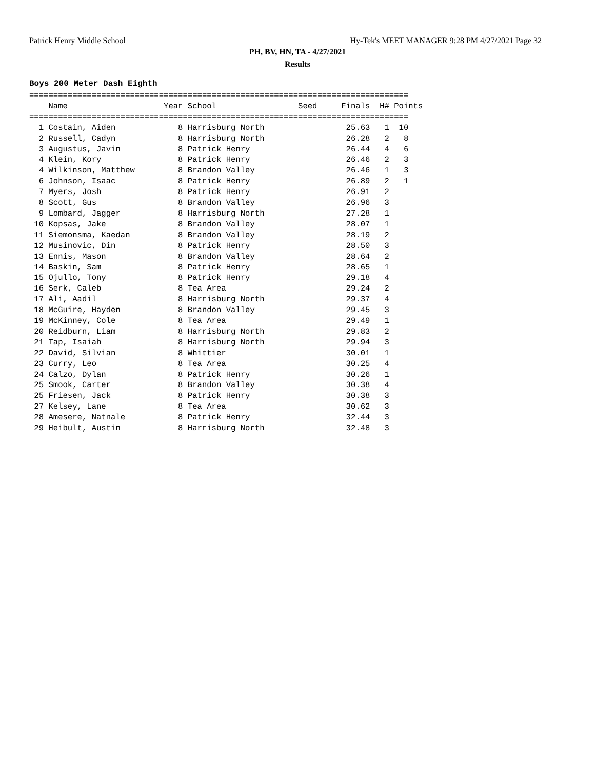Patrick Henry Middle School Hy-Tek's MEET MANAGER 9:28 PM 4/27/2021 Page 32
PH, BV, HN, TA - 4/27/2021
Results
Boys 200 Meter Dash Eighth
| Name | Year | School | Seed | Finals | H# | Points |
| --- | --- | --- | --- | --- | --- | --- |
===============================================================================
    Name                    Year School                 Seed     Finals  H# Points
===============================================================================
  1 Costain, Aiden             8 Harrisburg North                 25.63   1  10
  2 Russell, Cadyn             8 Harrisburg North                 26.28   2   8
  3 Augustus, Javin            8 Patrick Henry                    26.44   4   6
  4 Klein, Kory                8 Patrick Henry                    26.46   2   3
  4 Wilkinson, Matthew         8 Brandon Valley                   26.46   1   3
  6 Johnson, Isaac             8 Patrick Henry                    26.89   2   1
  7 Myers, Josh                8 Patrick Henry                    26.91   2
  8 Scott, Gus                 8 Brandon Valley                   26.96   3
  9 Lombard, Jagger            8 Harrisburg North                 27.28   1
 10 Kopsas, Jake               8 Brandon Valley                   28.07   1
 11 Siemonsma, Kaedan          8 Brandon Valley                   28.19   2
 12 Musinovic, Din             8 Patrick Henry                    28.50   3
 13 Ennis, Mason               8 Brandon Valley                   28.64   2
 14 Baskin, Sam                8 Patrick Henry                    28.65   1
 15 Ojullo, Tony               8 Patrick Henry                    29.18   4
 16 Serk, Caleb                8 Tea Area                         29.24   2
 17 Ali, Aadil                 8 Harrisburg North                 29.37   4
 18 McGuire, Hayden            8 Brandon Valley                   29.45   3
 19 McKinney, Cole             8 Tea Area                         29.49   1
 20 Reidburn, Liam             8 Harrisburg North                 29.83   2
 21 Tap, Isaiah                8 Harrisburg North                 29.94   3
 22 David, Silvian             8 Whittier                         30.01   1
 23 Curry, Leo                 8 Tea Area                         30.25   4
 24 Calzo, Dylan               8 Patrick Henry                    30.26   1
 25 Smook, Carter              8 Brandon Valley                   30.38   4
 25 Friesen, Jack              8 Patrick Henry                    30.38   3
 27 Kelsey, Lane               8 Tea Area                         30.62   3
 28 Amesere, Natnale           8 Patrick Henry                    32.44   3
 29 Heibult, Austin            8 Harrisburg North                 32.48   3